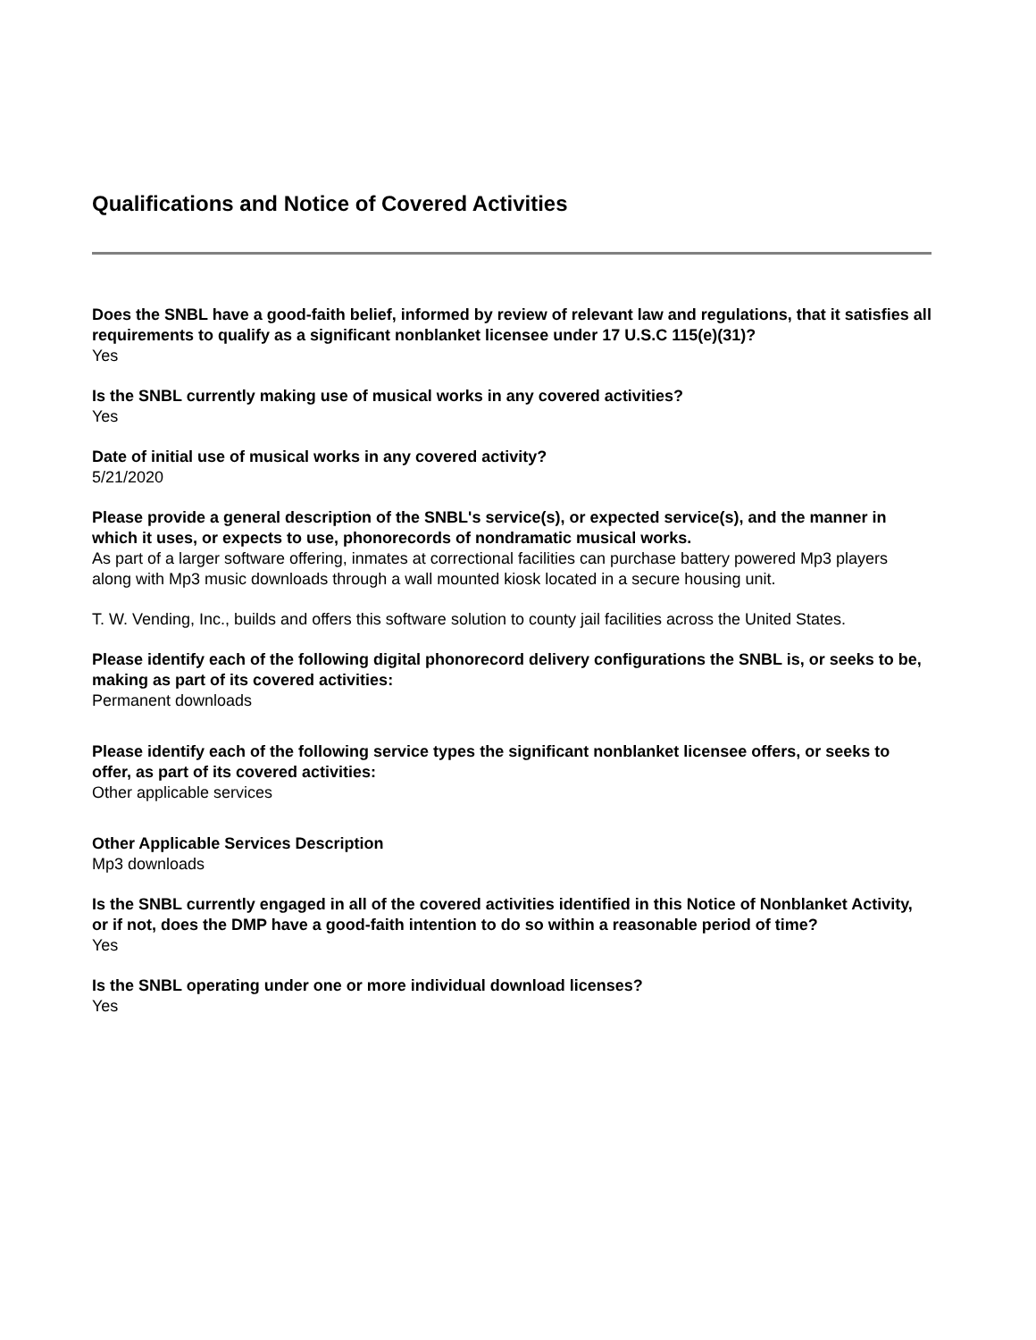Qualifications and Notice of Covered Activities
Does the SNBL have a good-faith belief, informed by review of relevant law and regulations, that it satisfies all requirements to qualify as a significant nonblanket licensee under 17 U.S.C 115(e)(31)?
Yes
Is the SNBL currently making use of musical works in any covered activities?
Yes
Date of initial use of musical works in any covered activity?
5/21/2020
Please provide a general description of the SNBL's service(s), or expected service(s), and the manner in which it uses, or expects to use, phonorecords of nondramatic musical works.
As part of a larger software offering, inmates at correctional facilities can purchase battery powered Mp3 players along with Mp3 music downloads through a wall mounted kiosk located in a secure housing unit.
T. W. Vending, Inc., builds and offers this software solution to county jail facilities across the United States.
Please identify each of the following digital phonorecord delivery configurations the SNBL is, or seeks to be, making as part of its covered activities:
Permanent downloads
Please identify each of the following service types the significant nonblanket licensee offers, or seeks to offer, as part of its covered activities:
Other applicable services
Other Applicable Services Description
Mp3 downloads
Is the SNBL currently engaged in all of the covered activities identified in this Notice of Nonblanket Activity, or if not, does the DMP have a good-faith intention to do so within a reasonable period of time?
Yes
Is the SNBL operating under one or more individual download licenses?
Yes